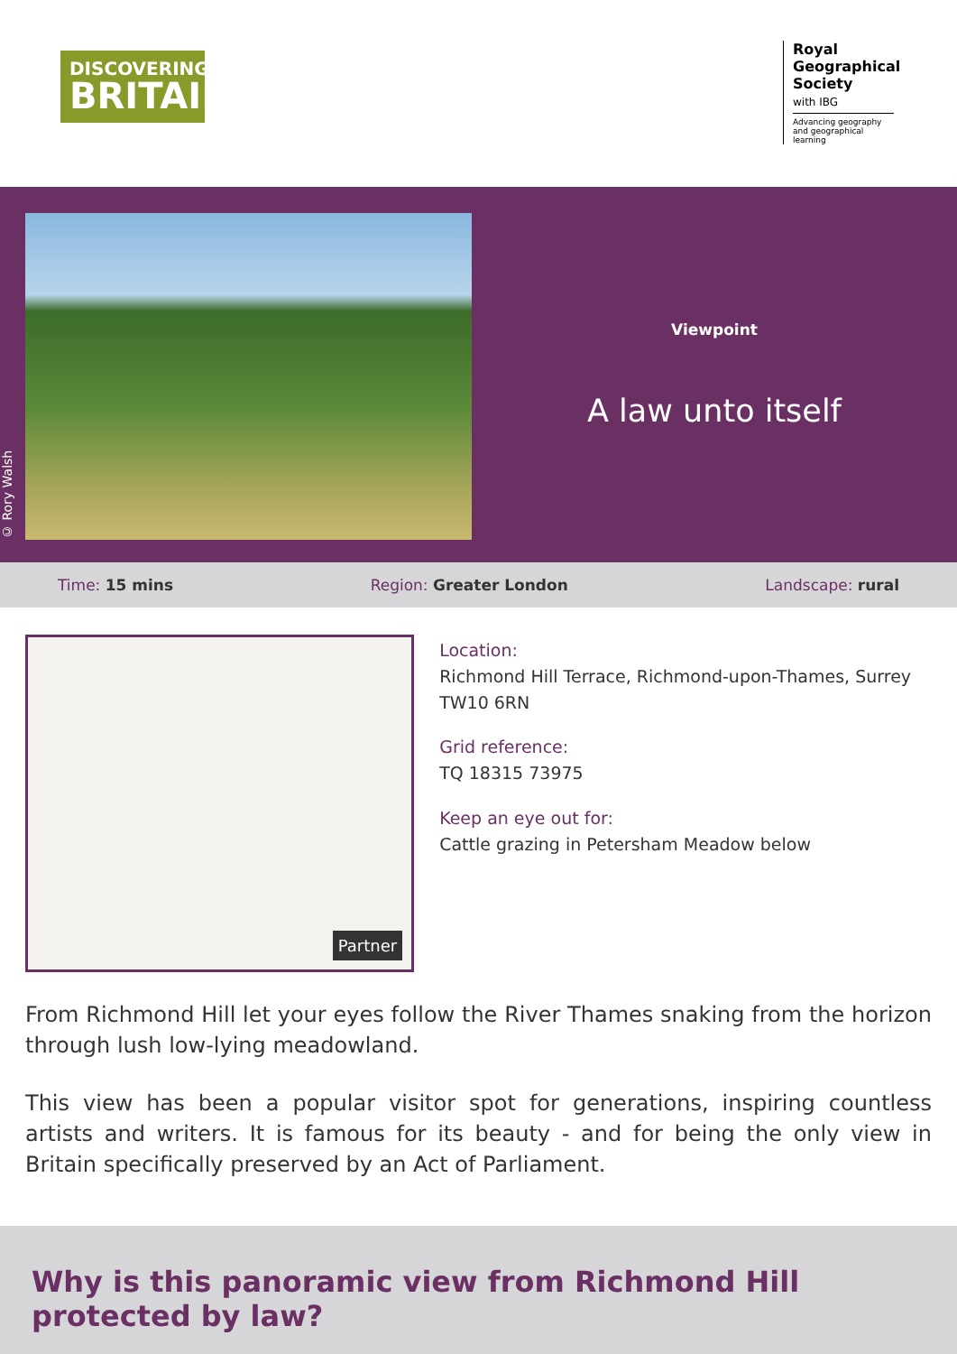DISCOVERING
BRITAIN
Royal Geographical Society
with IBG
Advancing geography and geographical learning
© Rory Walsh
Viewpoint
A law unto itself
Time: 15 mins Region: Greater London Landscape: rural
Partner
Location:
Richmond Hill Terrace, Richmond-upon-Thames, Surrey TW10 6RN
Grid reference:
TQ 18315 73975
Keep an eye out for:
Cattle grazing in Petersham Meadow below
From Richmond Hill let your eyes follow the River Thames snaking from the horizon through lush low-lying meadowland.
This view has been a popular visitor spot for generations, inspiring countless artists and writers. It is famous for its beauty - and for being the only view in Britain specifically preserved by an Act of Parliament.
Why is this panoramic view from Richmond Hill protected by law?